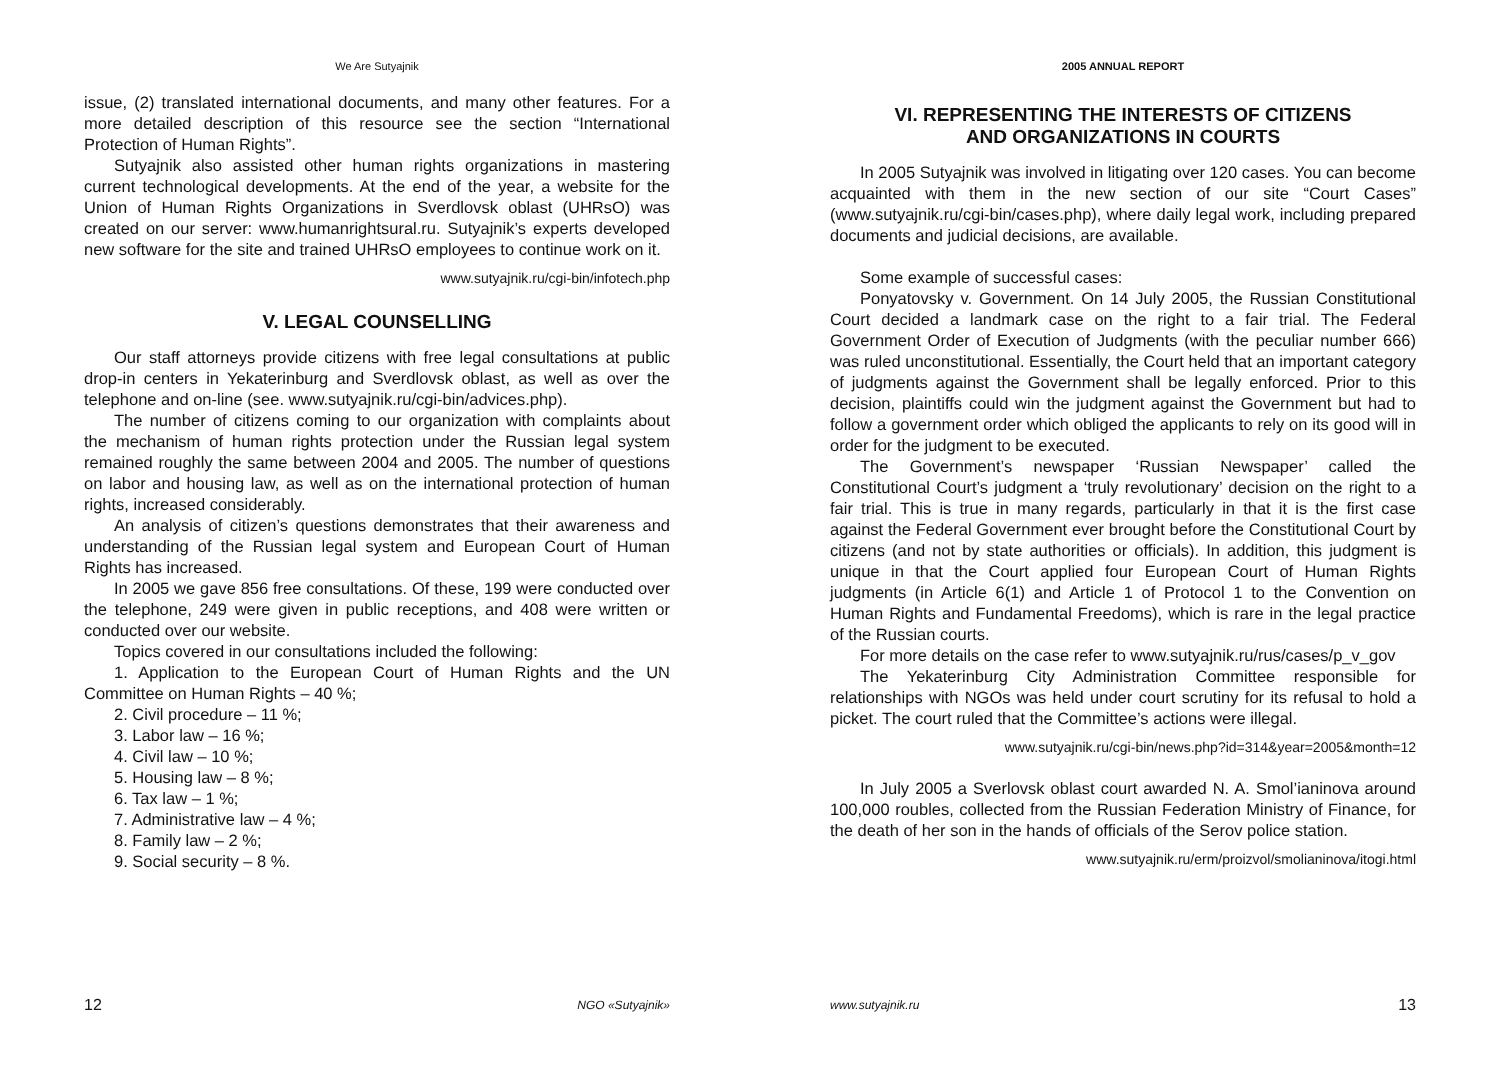We Are Sutyajnik
issue, (2) translated international documents, and many other features. For a more detailed description of this resource see the section “International Protection of Human Rights”.
Sutyajnik also assisted other human rights organizations in mastering current technological developments. At the end of the year, a website for the Union of Human Rights Organizations in Sverdlovsk oblast (UHRsO) was created on our server: www.humanrightsural.ru. Sutyajnik’s experts developed new software for the site and trained UHRsO employees to continue work on it.
www.sutyajnik.ru/cgi-bin/infotech.php
V. LEGAL COUNSELLING
Our staff attorneys provide citizens with free legal consultations at public drop-in centers in Yekaterinburg and Sverdlovsk oblast, as well as over the telephone and on-line (see. www.sutyajnik.ru/cgi-bin/advices.php).
The number of citizens coming to our organization with complaints about the mechanism of human rights protection under the Russian legal system remained roughly the same between 2004 and 2005. The number of questions on labor and housing law, as well as on the international protection of human rights, increased considerably.
An analysis of citizen’s questions demonstrates that their awareness and understanding of the Russian legal system and European Court of Human Rights has increased.
In 2005 we gave 856 free consultations. Of these, 199 were conducted over the telephone, 249 were given in public receptions, and 408 were written or conducted over our website.
Topics covered in our consultations included the following:
1. Application to the European Court of Human Rights and the UN Committee on Human Rights – 40 %;
2. Civil procedure – 11 %;
3. Labor law – 16 %;
4. Civil law – 10 %;
5. Housing law – 8 %;
6. Tax law – 1 %;
7. Administrative law – 4 %;
8. Family law – 2 %;
9. Social security – 8 %.
12 NGO «Sutyajnik»
2005 ANNUAL REPORT
VI. REPRESENTING THE INTERESTS OF CITIZENS
AND ORGANIZATIONS IN COURTS
In 2005 Sutyajnik was involved in litigating over 120 cases. You can become acquainted with them in the new section of our site “Court Cases” (www.sutyajnik.ru/cgi-bin/cases.php), where daily legal work, including prepared documents and judicial decisions, are available.
Some example of successful cases:
Ponyatovsky v. Government. On 14 July 2005, the Russian Constitutional Court decided a landmark case on the right to a fair trial. The Federal Government Order of Execution of Judgments (with the peculiar number 666) was ruled unconstitutional. Essentially, the Court held that an important category of judgments against the Government shall be legally enforced. Prior to this decision, plaintiffs could win the judgment against the Government but had to follow a government order which obliged the applicants to rely on its good will in order for the judgment to be executed.
The Government’s newspaper ‘Russian Newspaper’ called the Constitutional Court’s judgment a ‘truly revolutionary’ decision on the right to a fair trial. This is true in many regards, particularly in that it is the first case against the Federal Government ever brought before the Constitutional Court by citizens (and not by state authorities or officials). In addition, this judgment is unique in that the Court applied four European Court of Human Rights judgments (in Article 6(1) and Article 1 of Protocol 1 to the Convention on Human Rights and Fundamental Freedoms), which is rare in the legal practice of the Russian courts.
For more details on the case refer to www.sutyajnik.ru/rus/cases/p_v_gov
The Yekaterinburg City Administration Committee responsible for relationships with NGOs was held under court scrutiny for its refusal to hold a picket. The court ruled that the Committee’s actions were illegal.
www.sutyajnik.ru/cgi-bin/news.php?id=314&year=2005&month=12
In July 2005 a Sverlovsk oblast court awarded N. A. Smol’ianinova around 100,000 roubles, collected from the Russian Federation Ministry of Finance, for the death of her son in the hands of officials of the Serov police station.
www.sutyajnik.ru/erm/proizvol/smolianinova/itogi.html
www.sutyajnik.ru 13